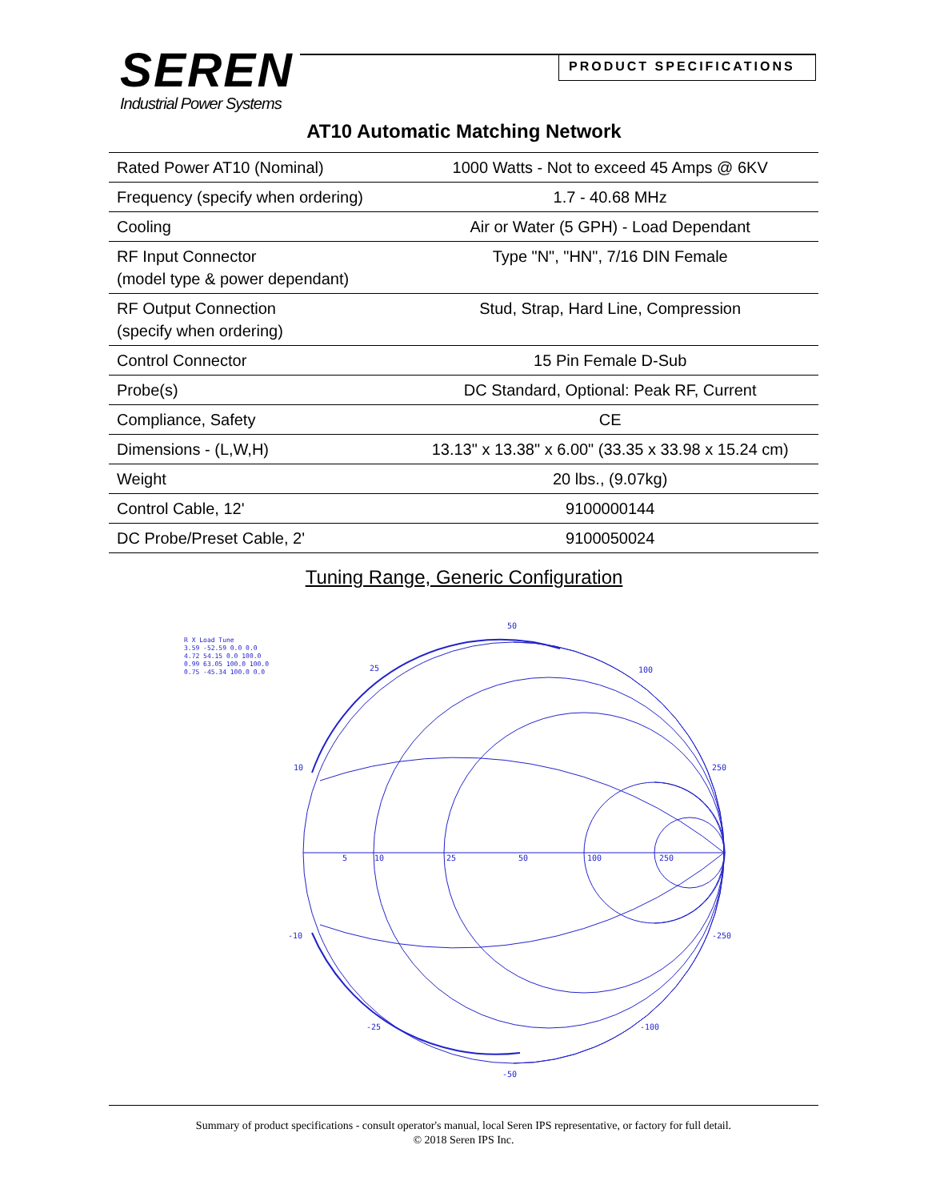SEREN
Industrial Power Systems
PRODUCT SPECIFICATIONS
AT10 Automatic Matching Network
| Rated Power AT10 (Nominal) | 1000 Watts - Not to exceed 45 Amps @ 6KV |
| Frequency (specify when ordering) | 1.7 - 40.68 MHz |
| Cooling | Air or Water (5 GPH) - Load Dependant |
| RF Input Connector (model type & power dependant) | Type "N", "HN", 7/16 DIN Female |
| RF Output Connection (specify when ordering) | Stud, Strap, Hard Line, Compression |
| Control Connector | 15 Pin Female D-Sub |
| Probe(s) | DC Standard, Optional: Peak RF, Current |
| Compliance, Safety | CE |
| Dimensions - (L,W,H) | 13.13" x 13.38" x 6.00" (33.35 x 33.98 x 15.24 cm) |
| Weight | 20 lbs., (9.07kg) |
| Control Cable, 12' | 9100000144 |
| DC Probe/Preset Cable, 2' | 9100050024 |
Tuning Range, Generic Configuration
R X Load Tune
3.59 -52.59 0.0 0.0
4.72 54.15 0.0 100.0
0.99 63.05 100.0 100.0
0.75 -45.34 100.0 0.0
50
25
100
10
250
5
10
25
50
100
250
-10
-250
-25
-100
-50
Summary of product specifications - consult operator's manual, local Seren IPS representative, or factory for full detail.
© 2018 Seren IPS Inc.